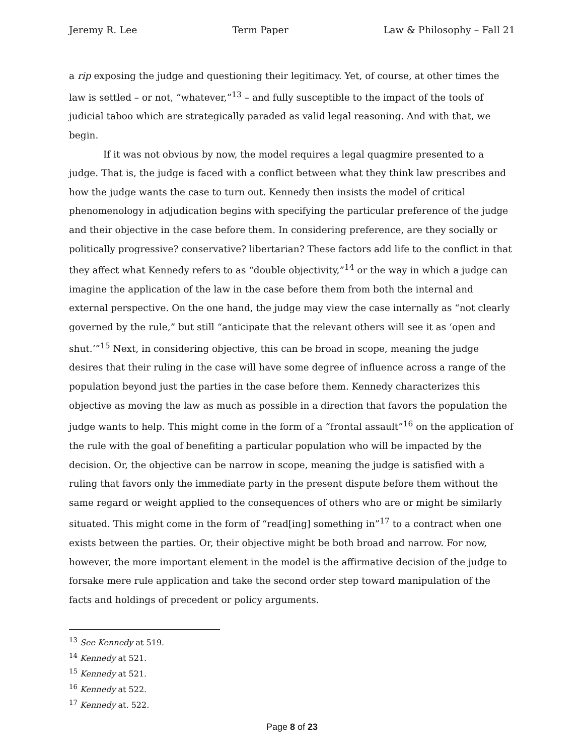Jeremy R. Lee Term Paper Law & Philosophy – Fall 21
a rip exposing the judge and questioning their legitimacy. Yet, of course, at other times the law is settled – or not, “whatever,”<sup>13</sup> – and fully susceptible to the impact of the tools of judicial taboo which are strategically paraded as valid legal reasoning. And with that, we begin.
If it was not obvious by now, the model requires a legal quagmire presented to a judge. That is, the judge is faced with a conflict between what they think law prescribes and how the judge wants the case to turn out. Kennedy then insists the model of critical phenomenology in adjudication begins with specifying the particular preference of the judge and their objective in the case before them. In considering preference, are they socially or politically progressive? conservative? libertarian? These factors add life to the conflict in that they affect what Kennedy refers to as “double objectivity,”<sup>14</sup> or the way in which a judge can imagine the application of the law in the case before them from both the internal and external perspective. On the one hand, the judge may view the case internally as “not clearly governed by the rule,” but still “anticipate that the relevant others will see it as ‘open and shut.’”<sup>15</sup> Next, in considering objective, this can be broad in scope, meaning the judge desires that their ruling in the case will have some degree of influence across a range of the population beyond just the parties in the case before them. Kennedy characterizes this objective as moving the law as much as possible in a direction that favors the population the judge wants to help. This might come in the form of a “frontal assault”<sup>16</sup> on the application of the rule with the goal of benefiting a particular population who will be impacted by the decision. Or, the objective can be narrow in scope, meaning the judge is satisfied with a ruling that favors only the immediate party in the present dispute before them without the same regard or weight applied to the consequences of others who are or might be similarly situated. This might come in the form of “read[ing] something in”<sup>17</sup> to a contract when one exists between the parties. Or, their objective might be both broad and narrow. For now, however, the more important element in the model is the affirmative decision of the judge to forsake mere rule application and take the second order step toward manipulation of the facts and holdings of precedent or policy arguments.
<sup>13</sup> See Kennedy at 519.
<sup>14</sup> Kennedy at 521.
<sup>15</sup> Kennedy at 521.
<sup>16</sup> Kennedy at 522.
<sup>17</sup> Kennedy at. 522.
Page 8 of 23